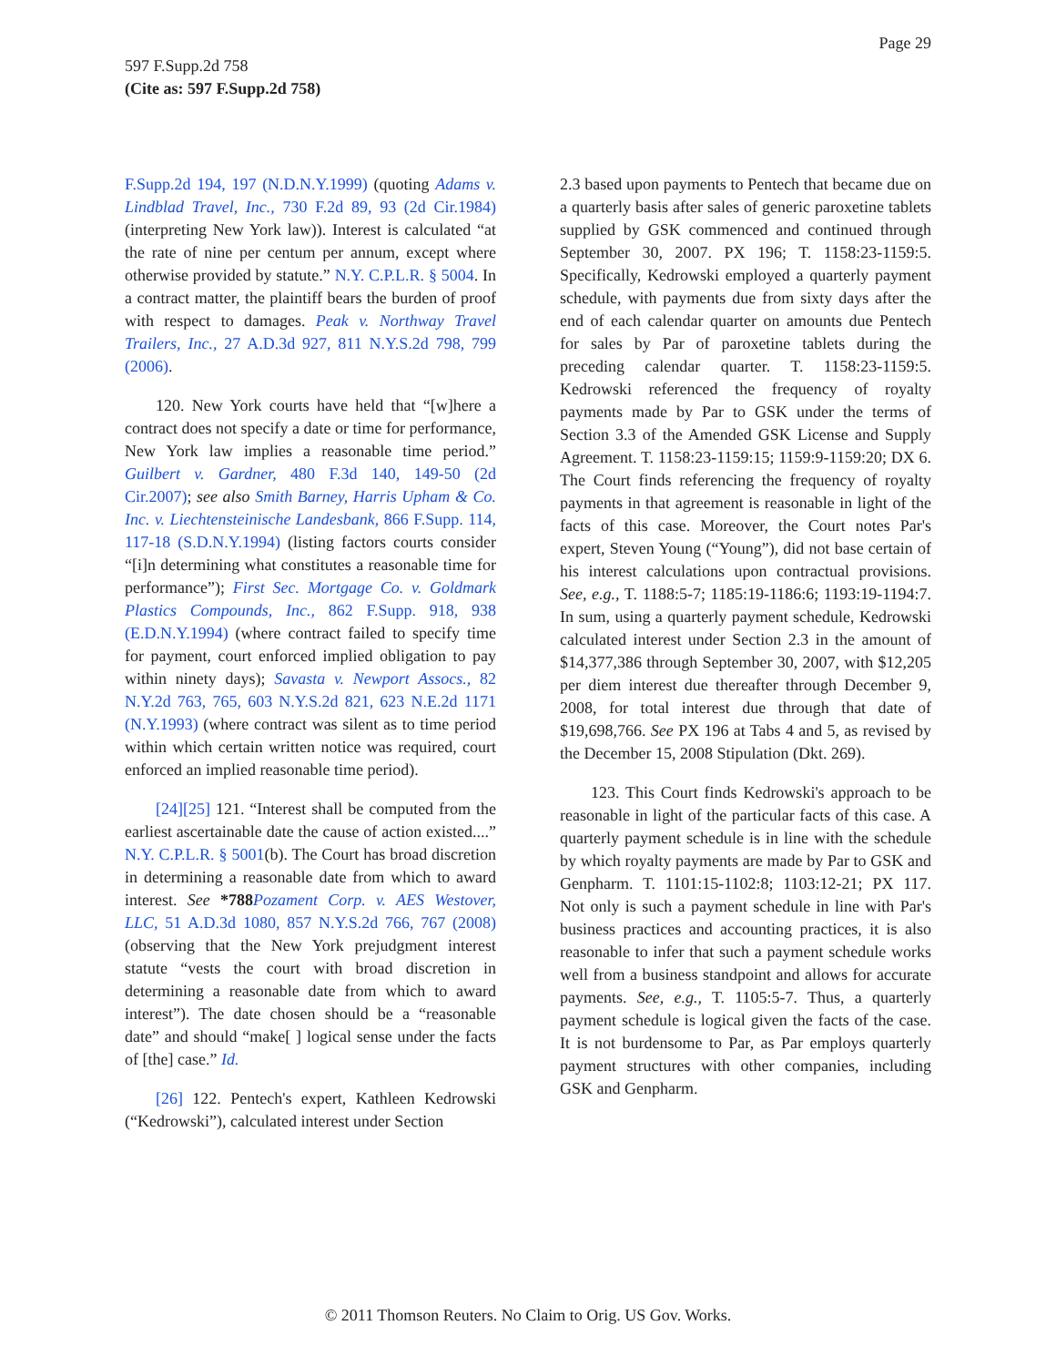Page 29
597 F.Supp.2d 758
(Cite as: 597 F.Supp.2d 758)
F.Supp.2d 194, 197 (N.D.N.Y.1999) (quoting Adams v. Lindblad Travel, Inc., 730 F.2d 89, 93 (2d Cir.1984) (interpreting New York law)). Interest is calculated “at the rate of nine per centum per annum, except where otherwise provided by statute.” N.Y. C.P.L.R. § 5004. In a contract matter, the plaintiff bears the burden of proof with respect to damages. Peak v. Northway Travel Trailers, Inc., 27 A.D.3d 927, 811 N.Y.S.2d 798, 799 (2006).
120. New York courts have held that “[w]here a contract does not specify a date or time for performance, New York law implies a reasonable time period.” Guilbert v. Gardner, 480 F.3d 140, 149-50 (2d Cir.2007); see also Smith Barney, Harris Upham & Co. Inc. v. Liechtensteinische Landesbank, 866 F.Supp. 114, 117-18 (S.D.N.Y.1994) (listing factors courts consider “[i]n determining what constitutes a reasonable time for performance”); First Sec. Mortgage Co. v. Goldmark Plastics Compounds, Inc., 862 F.Supp. 918, 938 (E.D.N.Y.1994) (where contract failed to specify time for payment, court enforced implied obligation to pay within ninety days); Savasta v. Newport Assocs., 82 N.Y.2d 763, 765, 603 N.Y.S.2d 821, 623 N.E.2d 1171 (N.Y.1993) (where contract was silent as to time period within which certain written notice was required, court enforced an implied reasonable time period).
[24][25] 121. “Interest shall be computed from the earliest ascertainable date the cause of action existed....” N.Y. C.P.L.R. § 5001(b). The Court has broad discretion in determining a reasonable date from which to award interest. See *788 Pozament Corp. v. AES Westover, LLC, 51 A.D.3d 1080, 857 N.Y.S.2d 766, 767 (2008) (observing that the New York prejudgment interest statute “vests the court with broad discretion in determining a reasonable date from which to award interest”). The date chosen should be a “reasonable date” and should “make[ ] logical sense under the facts of [the] case.” Id.
[26] 122. Pentech's expert, Kathleen Kedrowski (“Kedrowski”), calculated interest under Section
2.3 based upon payments to Pentech that became due on a quarterly basis after sales of generic paroxetine tablets supplied by GSK commenced and continued through September 30, 2007. PX 196; T. 1158:23-1159:5. Specifically, Kedrowski employed a quarterly payment schedule, with payments due from sixty days after the end of each calendar quarter on amounts due Pentech for sales by Par of paroxetine tablets during the preceding calendar quarter. T. 1158:23-1159:5. Kedrowski referenced the frequency of royalty payments made by Par to GSK under the terms of Section 3.3 of the Amended GSK License and Supply Agreement. T. 1158:23-1159:15; 1159:9-1159:20; DX 6. The Court finds referencing the frequency of royalty payments in that agreement is reasonable in light of the facts of this case. Moreover, the Court notes Par's expert, Steven Young (“Young”), did not base certain of his interest calculations upon contractual provisions. See, e.g., T. 1188:5-7; 1185:19-1186:6; 1193:19-1194:7. In sum, using a quarterly payment schedule, Kedrowski calculated interest under Section 2.3 in the amount of $14,377,386 through September 30, 2007, with $12,205 per diem interest due thereafter through December 9, 2008, for total interest due through that date of $19,698,766. See PX 196 at Tabs 4 and 5, as revised by the December 15, 2008 Stipulation (Dkt. 269).
123. This Court finds Kedrowski's approach to be reasonable in light of the particular facts of this case. A quarterly payment schedule is in line with the schedule by which royalty payments are made by Par to GSK and Genpharm. T. 1101:15-1102:8; 1103:12-21; PX 117. Not only is such a payment schedule in line with Par's business practices and accounting practices, it is also reasonable to infer that such a payment schedule works well from a business standpoint and allows for accurate payments. See, e.g., T. 1105:5-7. Thus, a quarterly payment schedule is logical given the facts of the case. It is not burdensome to Par, as Par employs quarterly payment structures with other companies, including GSK and Genpharm.
© 2011 Thomson Reuters. No Claim to Orig. US Gov. Works.